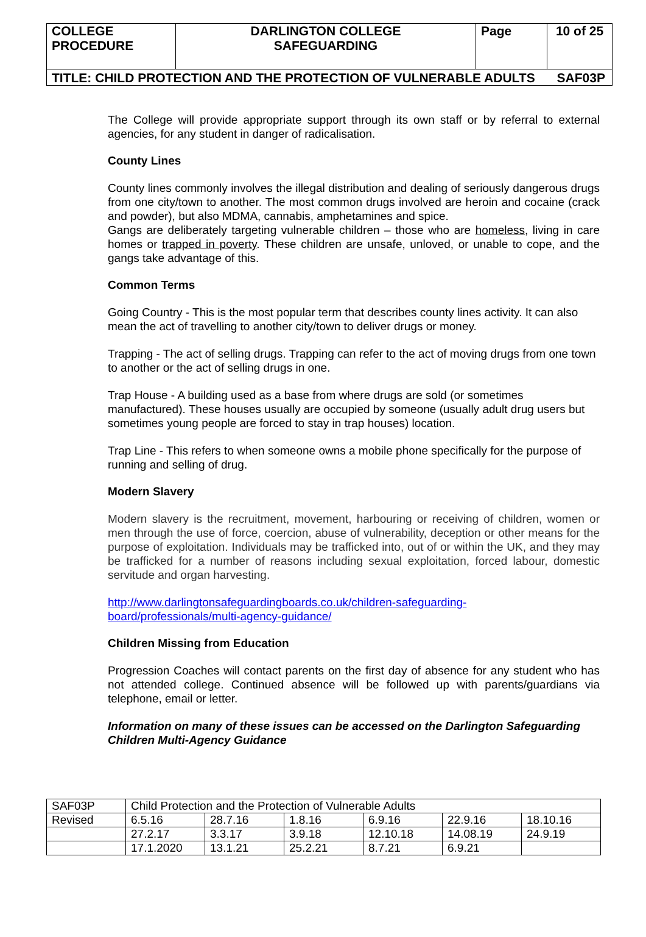| COLLEGE PROCEDURE | DARLINGTON COLLEGE SAFEGUARDING | Page | 10 of 25 |
| TITLE: CHILD PROTECTION AND THE PROTECTION OF VULNERABLE ADULTS SAF03P | | | |
The College will provide appropriate support through its own staff or by referral to external agencies, for any student in danger of radicalisation.
County Lines
County lines commonly involves the illegal distribution and dealing of seriously dangerous drugs from one city/town to another. The most common drugs involved are heroin and cocaine (crack and powder), but also MDMA, cannabis, amphetamines and spice.
Gangs are deliberately targeting vulnerable children – those who are homeless, living in care homes or trapped in poverty. These children are unsafe, unloved, or unable to cope, and the gangs take advantage of this.
Common Terms
Going Country - This is the most popular term that describes county lines activity. It can also mean the act of travelling to another city/town to deliver drugs or money.
Trapping - The act of selling drugs. Trapping can refer to the act of moving drugs from one town to another or the act of selling drugs in one.
Trap House - A building used as a base from where drugs are sold (or sometimes manufactured). These houses usually are occupied by someone (usually adult drug users but sometimes young people are forced to stay in trap houses) location.
Trap Line - This refers to when someone owns a mobile phone specifically for the purpose of running and selling of drug.
Modern Slavery
Modern slavery is the recruitment, movement, harbouring or receiving of children, women or men through the use of force, coercion, abuse of vulnerability, deception or other means for the purpose of exploitation. Individuals may be trafficked into, out of or within the UK, and they may be trafficked for a number of reasons including sexual exploitation, forced labour, domestic servitude and organ harvesting.
http://www.darlingtonsafeguardingboards.co.uk/children-safeguarding-
board/professionals/multi-agency-guidance/
Children Missing from Education
Progression Coaches will contact parents on the first day of absence for any student who has not attended college. Continued absence will be followed up with parents/guardians via telephone, email or letter.
Information on many of these issues can be accessed on the Darlington Safeguarding Children Multi-Agency Guidance
| SAF03P | Child Protection and the Protection of Vulnerable Adults | | | | | |
| Revised | 6.5.16 | 28.7.16 | 1.8.16 | 6.9.16 | 22.9.16 | 18.10.16 |
| | 27.2.17 | 3.3.17 | 3.9.18 | 12.10.18 | 14.08.19 | 24.9.19 |
| | 17.1.2020 | 13.1.21 | 25.2.21 | 8.7.21 | 6.9.21 | |